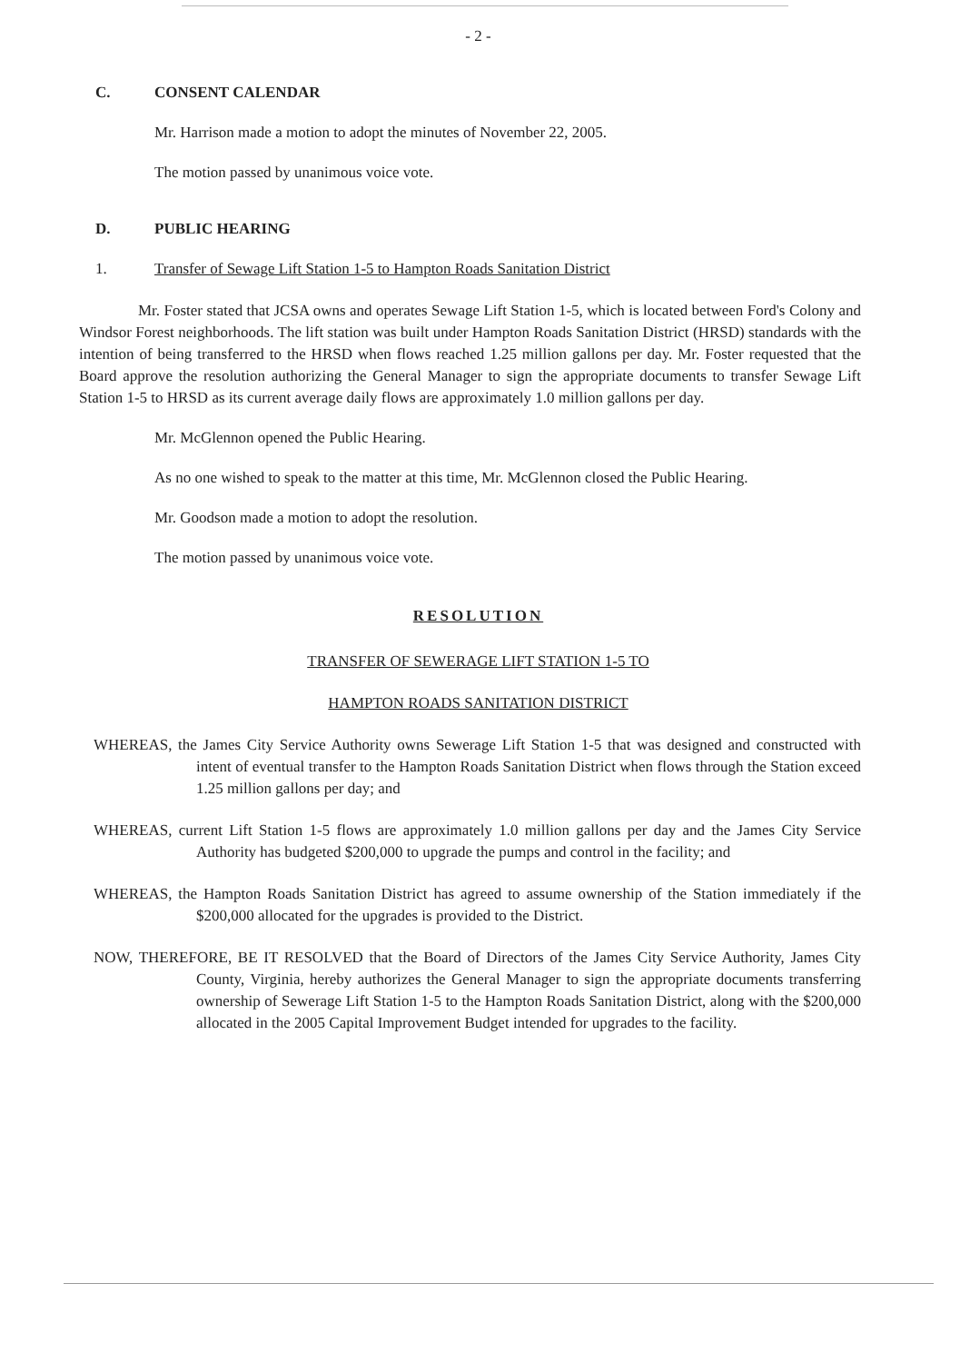- 2 -
C. CONSENT CALENDAR
Mr. Harrison made a motion to adopt the minutes of November 22, 2005.
The motion passed by unanimous voice vote.
D. PUBLIC HEARING
1. Transfer of Sewage Lift Station 1-5 to Hampton Roads Sanitation District
Mr. Foster stated that JCSA owns and operates Sewage Lift Station 1-5, which is located between Ford's Colony and Windsor Forest neighborhoods. The lift station was built under Hampton Roads Sanitation District (HRSD) standards with the intention of being transferred to the HRSD when flows reached 1.25 million gallons per day. Mr. Foster requested that the Board approve the resolution authorizing the General Manager to sign the appropriate documents to transfer Sewage Lift Station 1-5 to HRSD as its current average daily flows are approximately 1.0 million gallons per day.
Mr. McGlennon opened the Public Hearing.
As no one wished to speak to the matter at this time, Mr. McGlennon closed the Public Hearing.
Mr. Goodson made a motion to adopt the resolution.
The motion passed by unanimous voice vote.
RESOLUTION
TRANSFER OF SEWERAGE LIFT STATION 1-5 TO
HAMPTON ROADS SANITATION DISTRICT
WHEREAS, the James City Service Authority owns Sewerage Lift Station 1-5 that was designed and constructed with intent of eventual transfer to the Hampton Roads Sanitation District when flows through the Station exceed 1.25 million gallons per day; and
WHEREAS, current Lift Station 1-5 flows are approximately 1.0 million gallons per day and the James City Service Authority has budgeted $200,000 to upgrade the pumps and control in the facility; and
WHEREAS, the Hampton Roads Sanitation District has agreed to assume ownership of the Station immediately if the $200,000 allocated for the upgrades is provided to the District.
NOW, THEREFORE, BE IT RESOLVED that the Board of Directors of the James City Service Authority, James City County, Virginia, hereby authorizes the General Manager to sign the appropriate documents transferring ownership of Sewerage Lift Station 1-5 to the Hampton Roads Sanitation District, along with the $200,000 allocated in the 2005 Capital Improvement Budget intended for upgrades to the facility.